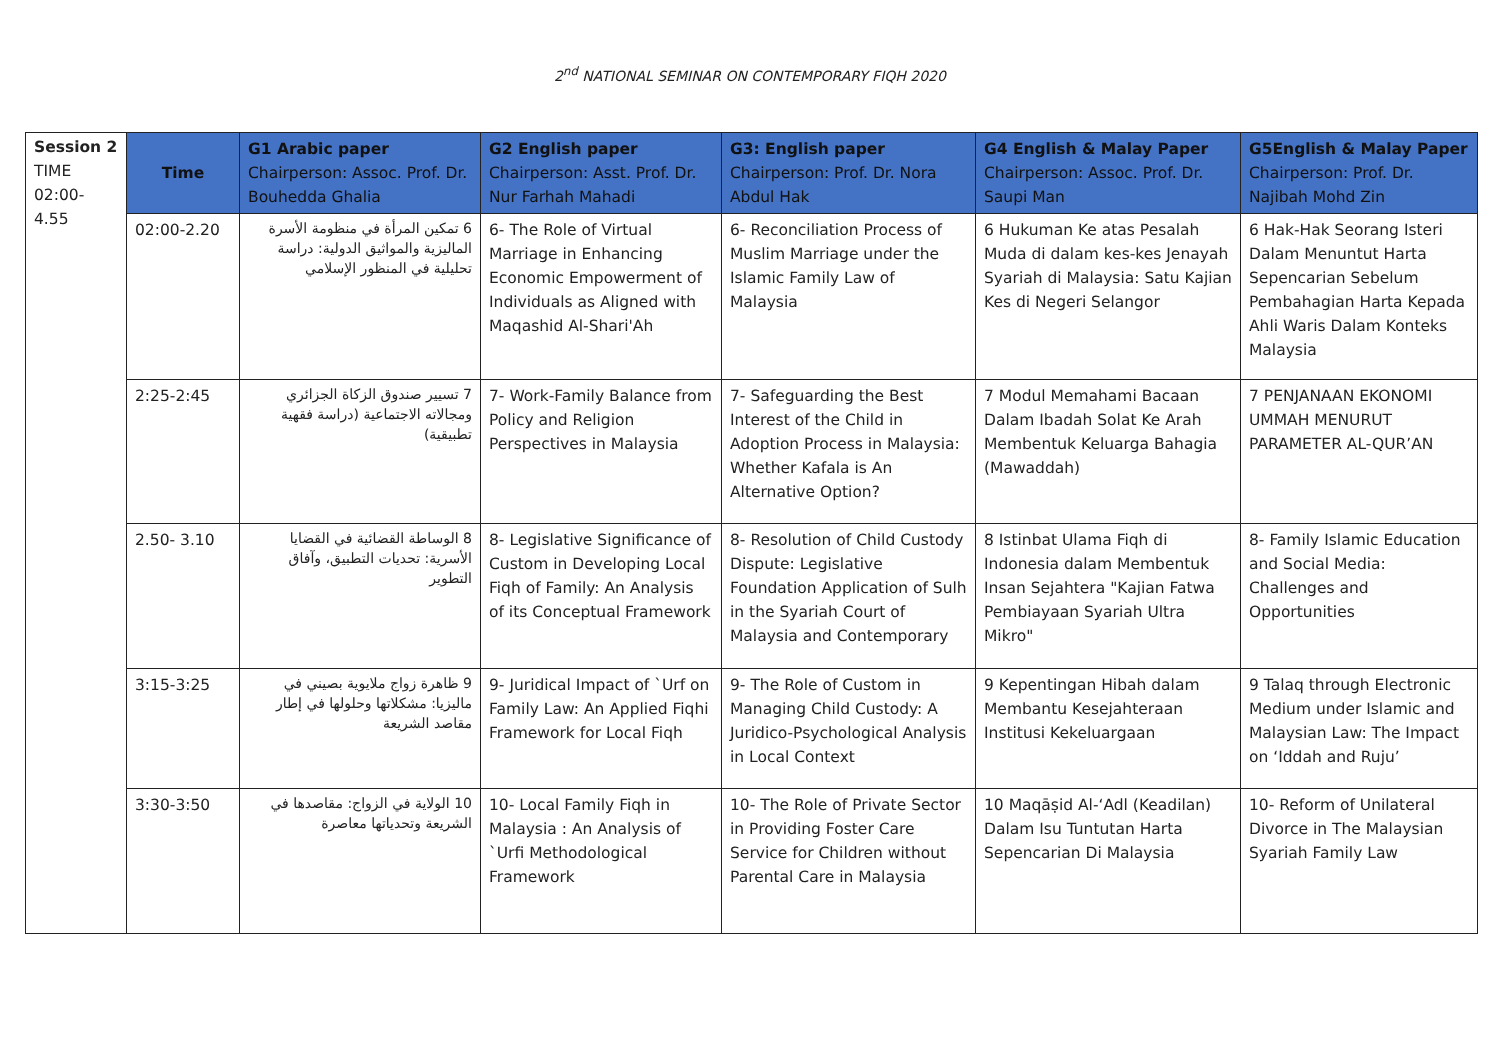2<sup>nd</sup> NATIONAL SEMINAR ON CONTEMPORARY FIQH 2020
| Session 2 TIME 02:00- 4.55 | Time | G1 Arabic paper Chairperson: Assoc. Prof. Dr. Bouhedda Ghalia | G2 English paper Chairperson: Asst. Prof. Dr. Nur Farhah Mahadi | G3: English paper Chairperson: Prof. Dr. Nora Abdul Hak | G4 English & Malay Paper Chairperson: Assoc. Prof. Dr. Saupi Man | G5English & Malay Paper Chairperson: Prof. Dr. Najibah Mohd Zin |
| | 02:00-2.20 | 6 تمكين المرأة في منظومة الأسرة الماليزية والمواثيق الدولية: دراسة تحليلية في المنظور الإسلامي | 6- The Role of Virtual Marriage in Enhancing Economic Empowerment of Individuals as Aligned with Maqashid Al-Shari'Ah | 6- Reconciliation Process of Muslim Marriage under the Islamic Family Law of Malaysia | 6 Hukuman Ke atas Pesalah Muda di dalam kes-kes Jenayah Syariah di Malaysia: Satu Kajian Kes di Negeri Selangor | 6 Hak-Hak Seorang Isteri Dalam Menuntut Harta Sepencarian Sebelum Pembahagian Harta Kepada Ahli Waris Dalam Konteks Malaysia |
| | 2:25-2:45 | 7 تسيير صندوق الزكاة الجزائري ومجالاته الاجتماعية (دراسة فقهية تطبيقية) | 7- Work-Family Balance from Policy and Religion Perspectives in Malaysia | 7- Safeguarding the Best Interest of the Child in Adoption Process in Malaysia: Whether Kafala is An Alternative Option? | 7 Modul Memahami Bacaan Dalam Ibadah Solat Ke Arah Membentuk Keluarga Bahagia (Mawaddah) | 7 PENJANAAN EKONOMI UMMAH MENURUT PARAMETER AL-QUR’AN |
| | 2.50- 3.10 | 8 الوساطة القضائية في القضايا الأسرية: تحديات التطبيق، وآفاق التطوير | 8- Legislative Significance of Custom in Developing Local Fiqh of Family: An Analysis of its Conceptual Framework | 8- Resolution of Child Custody Dispute: Legislative Foundation Application of Sulh in the Syariah Court of Malaysia and Contemporary | 8 Istinbat Ulama Fiqh di Indonesia dalam Membentuk Insan Sejahtera "Kajian Fatwa Pembiayaan Syariah Ultra Mikro" | 8- Family Islamic Education and Social Media: Challenges and Opportunities |
| | 3:15-3:25 | 9 ظاهرة زواج ملايوية بصيني في ماليزيا: مشكلاتها وحلولها في إطار مقاصد الشريعة | 9- Juridical Impact of `Urf on Family Law: An Applied Fiqhi Framework for Local Fiqh | 9- The Role of Custom in Managing Child Custody: A Juridico-Psychological Analysis in Local Context | 9 Kepentingan Hibah dalam Membantu Kesejahteraan Institusi Kekeluargaan | 9 Talaq through Electronic Medium under Islamic and Malaysian Law: The Impact on ‘Iddah and Ruju’ |
| | 3:30-3:50 | 10 الولاية في الزواج: مقاصدها في الشريعة وتحدياتها معاصرة | 10- Local Family Fiqh in Malaysia : An Analysis of `Urfi Methodological Framework | 10- The Role of Private Sector in Providing Foster Care Service for Children without Parental Care in Malaysia | 10 Maqāṣid Al-‘Adl (Keadilan) Dalam Isu Tuntutan Harta Sepencarian Di Malaysia | 10- Reform of Unilateral Divorce in The Malaysian Syariah Family Law |